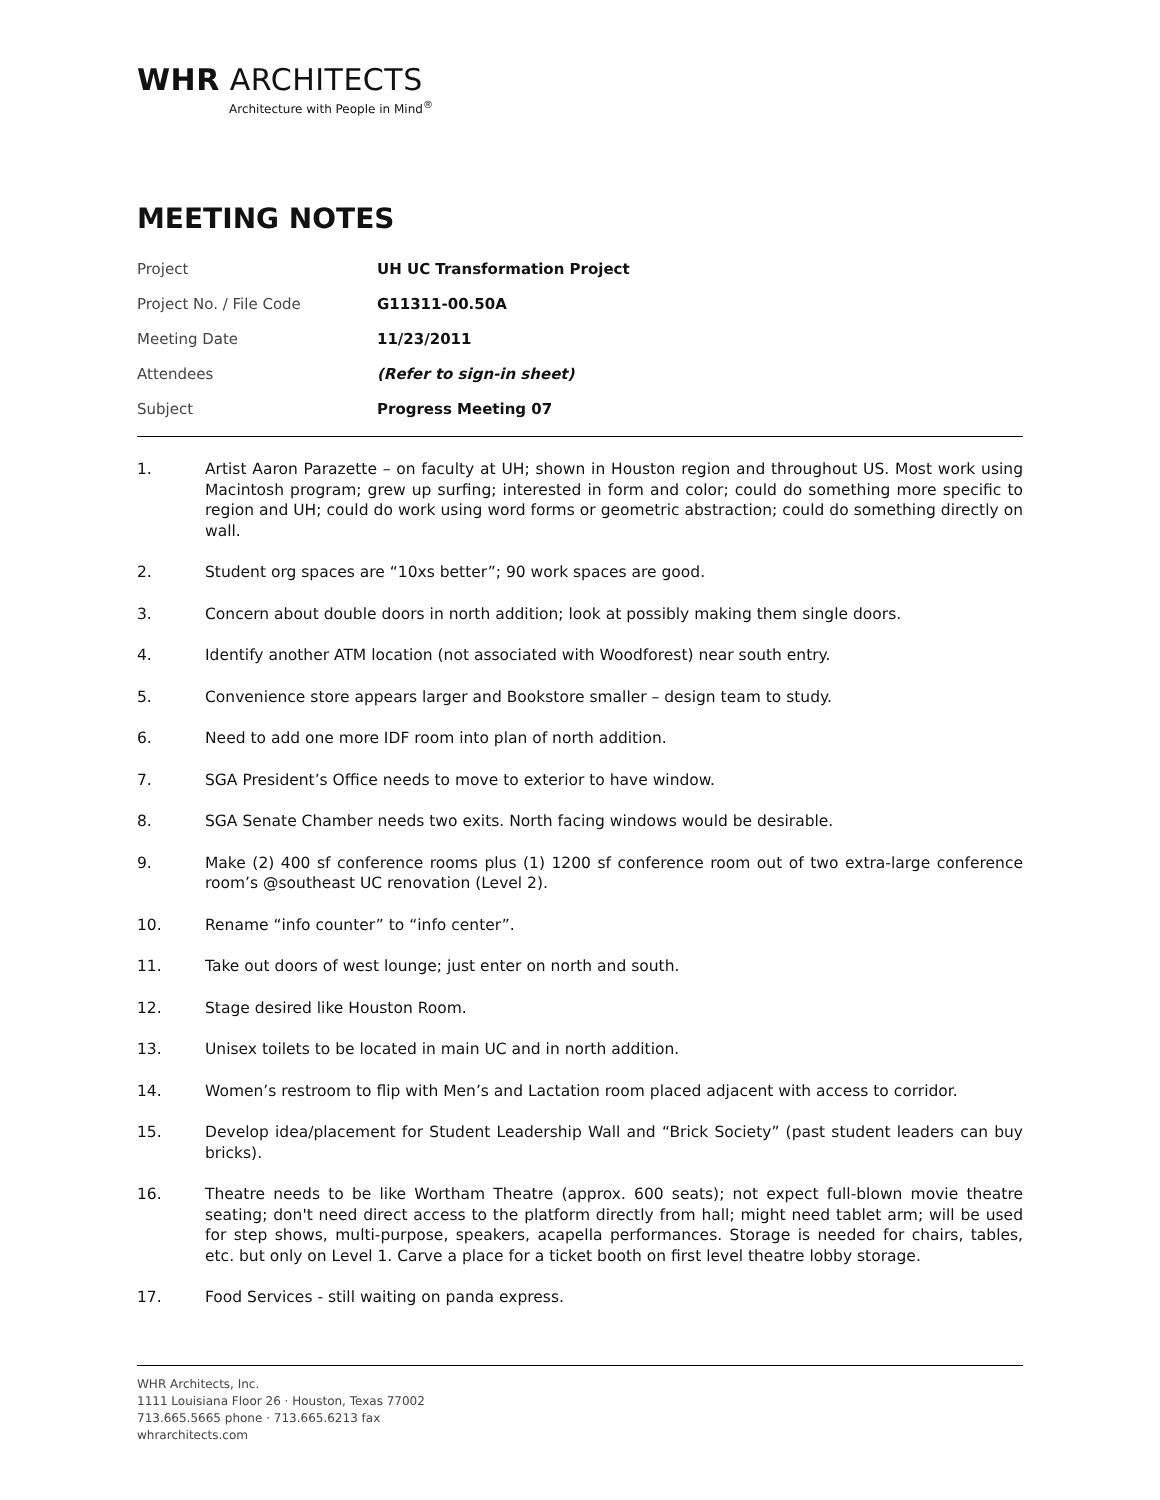WHR ARCHITECTS
Architecture with People in Mind<sup>®</sup>
MEETING NOTES
| Project | UH UC Transformation Project |
| Project No. / File Code | G11311-00.50A |
| Meeting Date | 11/23/2011 |
| Attendees | (Refer to sign-in sheet) |
| Subject | Progress Meeting 07 |
1. Artist Aaron Parazette – on faculty at UH; shown in Houston region and throughout US. Most work using Macintosh program; grew up surfing; interested in form and color; could do something more specific to region and UH; could do work using word forms or geometric abstraction; could do something directly on wall.
2. Student org spaces are “10xs better”; 90 work spaces are good.
3. Concern about double doors in north addition; look at possibly making them single doors.
4. Identify another ATM location (not associated with Woodforest) near south entry.
5. Convenience store appears larger and Bookstore smaller – design team to study.
6. Need to add one more IDF room into plan of north addition.
7. SGA President’s Office needs to move to exterior to have window.
8. SGA Senate Chamber needs two exits. North facing windows would be desirable.
9. Make (2) 400 sf conference rooms plus (1) 1200 sf conference room out of two extra-large conference room’s @southeast UC renovation (Level 2).
10. Rename “info counter” to “info center”.
11. Take out doors of west lounge; just enter on north and south.
12. Stage desired like Houston Room.
13. Unisex toilets to be located in main UC and in north addition.
14. Women’s restroom to flip with Men’s and Lactation room placed adjacent with access to corridor.
15. Develop idea/placement for Student Leadership Wall and “Brick Society” (past student leaders can buy bricks).
16. Theatre needs to be like Wortham Theatre (approx. 600 seats); not expect full-blown movie theatre seating; don't need direct access to the platform directly from hall; might need tablet arm; will be used for step shows, multi-purpose, speakers, acapella performances. Storage is needed for chairs, tables, etc. but only on Level 1. Carve a place for a ticket booth on first level theatre lobby storage.
17. Food Services - still waiting on panda express.
WHR Architects, Inc.
1111 Louisiana Floor 26 · Houston, Texas 77002
713.665.5665 phone · 713.665.6213 fax
whrarchitects.com